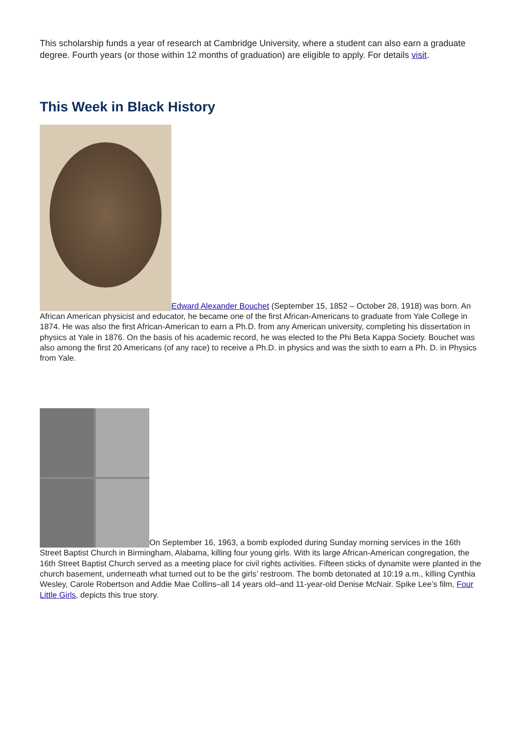This scholarship funds a year of research at Cambridge University, where a student can also earn a graduate degree. Fourth years (or those within 12 months of graduation) are eligible to apply. For details visit.
This Week in Black History
Edward Alexander Bouchet (September 15, 1852 – October 28, 1918) was born. An African American physicist and educator, he became one of the first African-Americans to graduate from Yale College in 1874. He was also the first African-American to earn a Ph.D. from any American university, completing his dissertation in physics at Yale in 1876. On the basis of his academic record, he was elected to the Phi Beta Kappa Society. Bouchet was also among the first 20 Americans (of any race) to receive a Ph.D. in physics and was the sixth to earn a Ph. D. in Physics from Yale.
On September 16, 1963, a bomb exploded during Sunday morning services in the 16th Street Baptist Church in Birmingham, Alabama, killing four young girls. With its large African-American congregation, the 16th Street Baptist Church served as a meeting place for civil rights activities. Fifteen sticks of dynamite were planted in the church basement, underneath what turned out to be the girls’ restroom. The bomb detonated at 10:19 a.m., killing Cynthia Wesley, Carole Robertson and Addie Mae Collins–all 14 years old–and 11-year-old Denise McNair. Spike Lee’s film, Four Little Girls, depicts this true story.